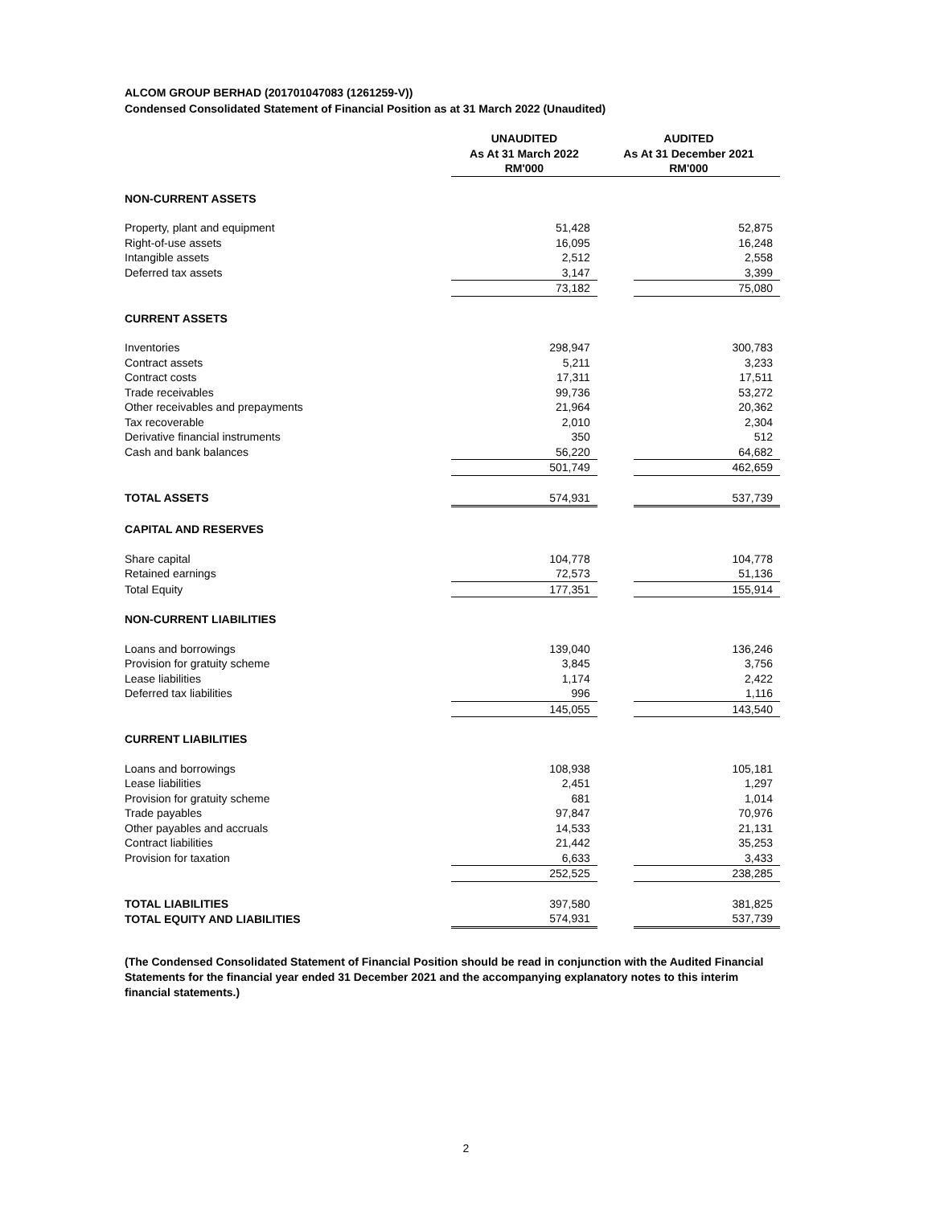ALCOM GROUP BERHAD (201701047083 (1261259-V))
Condensed Consolidated Statement of Financial Position as at 31 March 2022 (Unaudited)
| | UNAUDITED As At 31 March 2022 RM'000 | AUDITED As At 31 December 2021 RM'000 | |
| NON-CURRENT ASSETS | | | |
| Property, plant and equipment | 51,428 | | 52,875 |
| Right-of-use assets | 16,095 | | 16,248 |
| Intangible assets | 2,512 | | 2,558 |
| Deferred tax assets | 3,147 | | 3,399 |
| | 73,182 | | 75,080 |
| CURRENT ASSETS | | | |
| Inventories | 298,947 | | 300,783 |
| Contract assets | 5,211 | | 3,233 |
| Contract costs | 17,311 | | 17,511 |
| Trade receivables | 99,736 | | 53,272 |
| Other receivables and prepayments | 21,964 | | 20,362 |
| Tax recoverable | 2,010 | | 2,304 |
| Derivative financial instruments | 350 | | 512 |
| Cash and bank balances | 56,220 | | 64,682 |
| | 501,749 | | 462,659 |
| TOTAL ASSETS | 574,931 | | 537,739 |
| CAPITAL AND RESERVES | | | |
| Share capital | 104,778 | | 104,778 |
| Retained earnings | 72,573 | | 51,136 |
| Total Equity | 177,351 | | 155,914 |
| NON-CURRENT LIABILITIES | | | |
| Loans and borrowings | 139,040 | | 136,246 |
| Provision for gratuity scheme | 3,845 | | 3,756 |
| Lease liabilities | 1,174 | | 2,422 |
| Deferred tax liabilities | 996 | | 1,116 |
| | 145,055 | | 143,540 |
| CURRENT LIABILITIES | | | |
| Loans and borrowings | 108,938 | | 105,181 |
| Lease liabilities | 2,451 | | 1,297 |
| Provision for gratuity scheme | 681 | | 1,014 |
| Trade payables | 97,847 | | 70,976 |
| Other payables and accruals | 14,533 | | 21,131 |
| Contract liabilities | 21,442 | | 35,253 |
| Provision for taxation | 6,633 | | 3,433 |
| | 252,525 | | 238,285 |
| TOTAL LIABILITIES | 397,580 | | 381,825 |
| TOTAL EQUITY AND LIABILITIES | 574,931 | | 537,739 |
(The Condensed Consolidated Statement of Financial Position should be read in conjunction with the Audited Financial Statements for the financial year ended 31 December 2021 and the accompanying explanatory notes to this interim financial statements.)
2